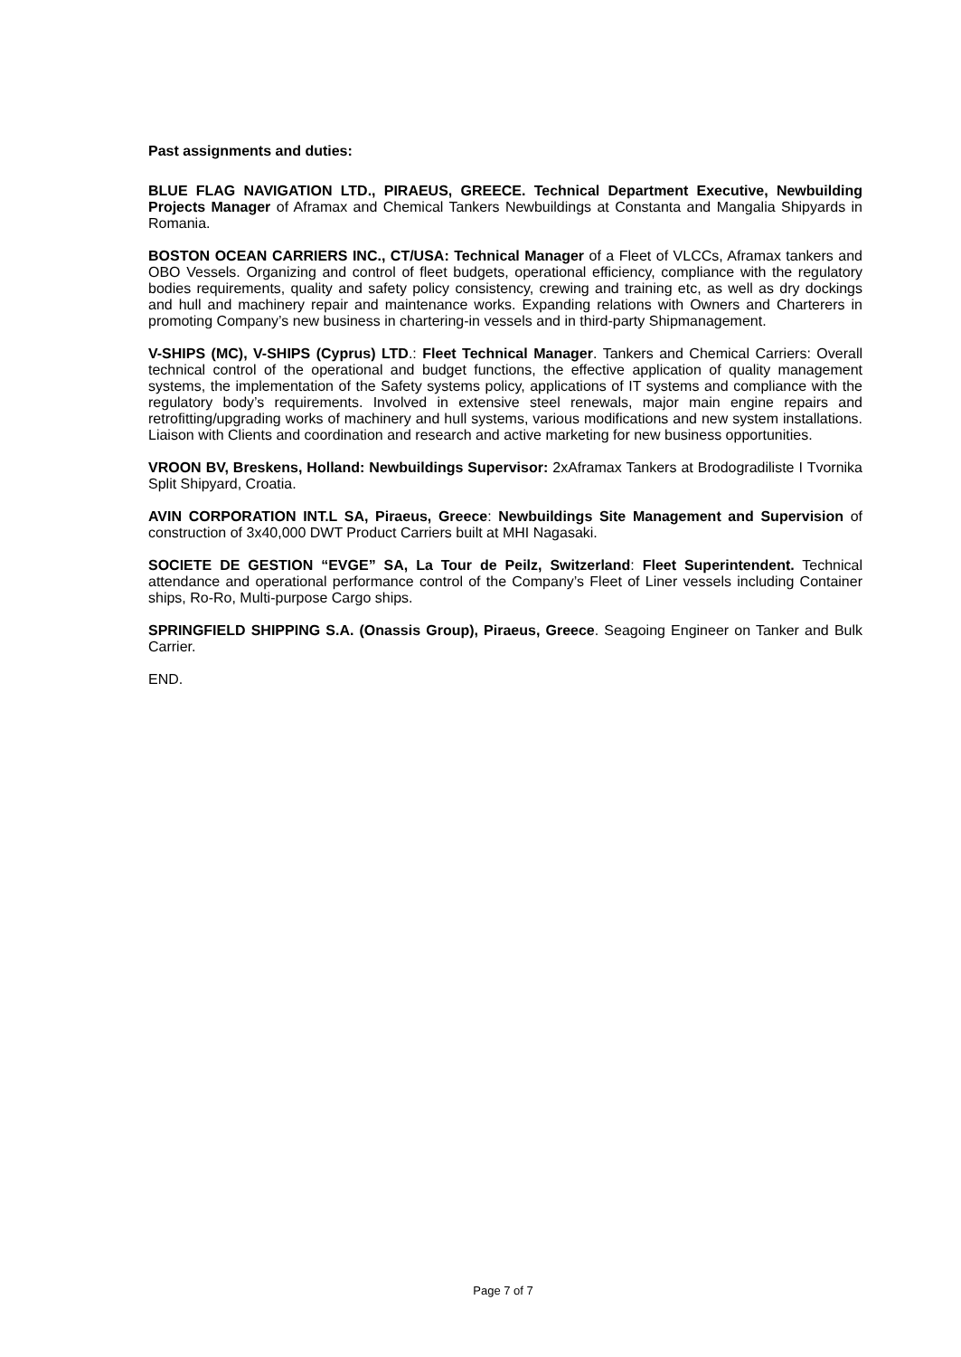Past assignments and duties:
BLUE FLAG NAVIGATION LTD., PIRAEUS, GREECE. Technical Department Executive, Newbuilding Projects Manager of Aframax and Chemical Tankers Newbuildings at Constanta and Mangalia Shipyards in Romania.
BOSTON OCEAN CARRIERS INC., CT/USA: Technical Manager of a Fleet of VLCCs, Aframax tankers and OBO Vessels. Organizing and control of fleet budgets, operational efficiency, compliance with the regulatory bodies requirements, quality and safety policy consistency, crewing and training etc, as well as dry dockings and hull and machinery repair and maintenance works. Expanding relations with Owners and Charterers in promoting Company’s new business in chartering-in vessels and in third-party Shipmanagement.
V-SHIPS (MC), V-SHIPS (Cyprus) LTD.: Fleet Technical Manager. Tankers and Chemical Carriers: Overall technical control of the operational and budget functions, the effective application of quality management systems, the implementation of the Safety systems policy, applications of IT systems and compliance with the regulatory body’s requirements. Involved in extensive steel renewals, major main engine repairs and retrofitting/upgrading works of machinery and hull systems, various modifications and new system installations. Liaison with Clients and coordination and research and active marketing for new business opportunities.
VROON BV, Breskens, Holland: Newbuildings Supervisor: 2xAframax Tankers at Brodogradiliste I Tvornika Split Shipyard, Croatia.
AVIN CORPORATION INT.L SA, Piraeus, Greece: Newbuildings Site Management and Supervision of construction of 3x40,000 DWT Product Carriers built at MHI Nagasaki.
SOCIETE DE GESTION “EVGE” SA, La Tour de Peilz, Switzerland: Fleet Superintendent. Technical attendance and operational performance control of the Company’s Fleet of Liner vessels including Container ships, Ro-Ro, Multi-purpose Cargo ships.
SPRINGFIELD SHIPPING S.A. (Onassis Group), Piraeus, Greece. Seagoing Engineer on Tanker and Bulk Carrier.
END.
Page 7 of 7